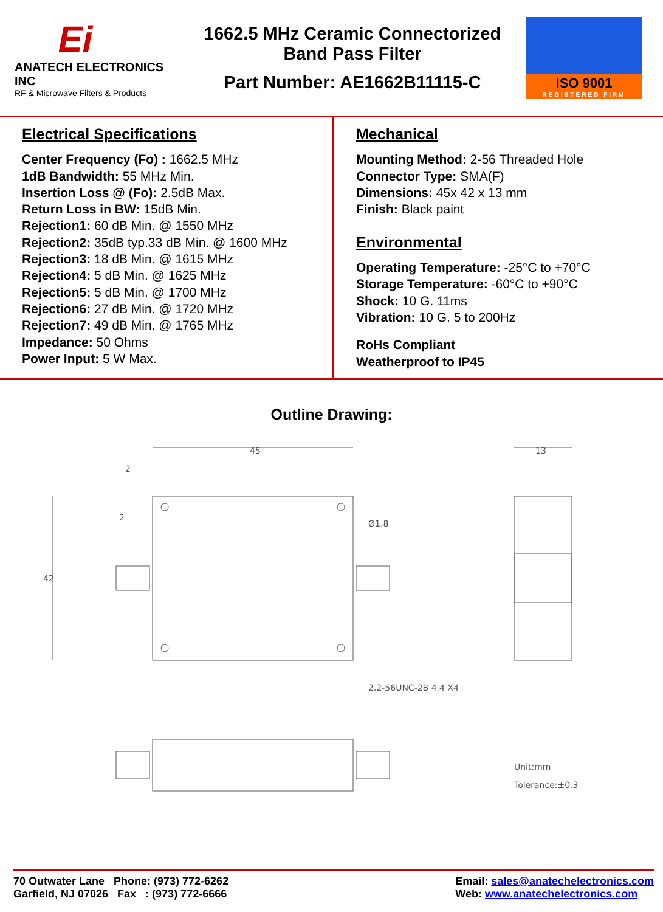Ei
ANATECH ELECTRONICS INC
RF & Microwave Filters & Products
1662.5 MHz Ceramic Connectorized
Band Pass Filter
Part Number: AE1662B11115-C
ISO 9001
REGISTERED FIRM
Electrical Specifications
Center Frequency (Fo) : 1662.5 MHz
1dB Bandwidth: 55 MHz Min.
Insertion Loss @ (Fo): 2.5dB Max.
Return Loss in BW: 15dB Min.
Rejection1: 60 dB Min. @ 1550 MHz
Rejection2: 35dB typ.33 dB Min. @ 1600 MHz
Rejection3: 18 dB Min. @ 1615 MHz
Rejection4: 5 dB Min. @ 1625 MHz
Rejection5: 5 dB Min. @ 1700 MHz
Rejection6: 27 dB Min. @ 1720 MHz
Rejection7: 49 dB Min. @ 1765 MHz
Impedance: 50 Ohms
Power Input: 5 W Max.
Mechanical
Mounting Method: 2-56 Threaded Hole
Connector Type: SMA(F)
Dimensions: 45x 42 x 13 mm
Finish: Black paint
Environmental
Operating Temperature: -25°C to +70°C
Storage Temperature: -60°C to +90°C
Shock: 10 G. 11ms
Vibration: 10 G. 5 to 200Hz
RoHs Compliant
Weatherproof to IP45
Outline Drawing:
45
42
2
2
Ø1.8
2.2-56UNC-2B 4.4 X4
13
Unit:mm
Tolerance:±0.3
70 Outwater Lane Phone: (973) 772-6262
Garfield, NJ 07026 Fax : (973) 772-6666
Email: sales@anatechelectronics.com
Web: www.anatechelectronics.com